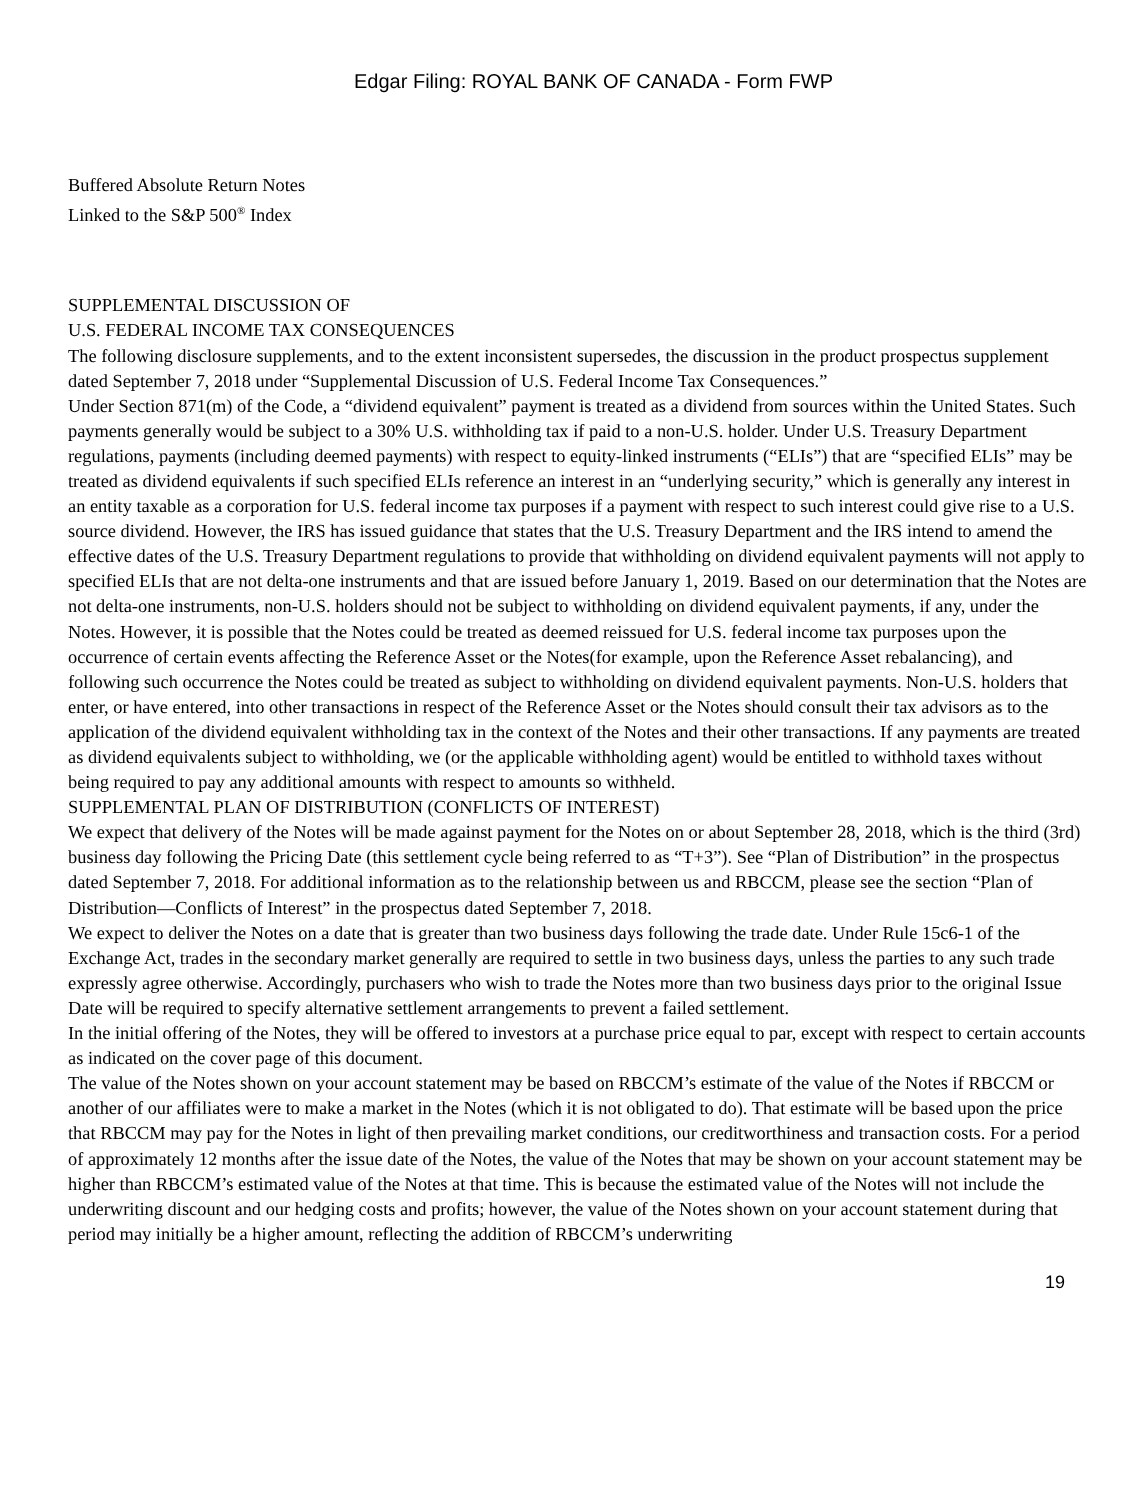Edgar Filing: ROYAL BANK OF CANADA - Form FWP
Buffered Absolute Return Notes
Linked to the S&P 500<sup>®</sup> Index
SUPPLEMENTAL DISCUSSION OF
U.S. FEDERAL INCOME TAX CONSEQUENCES
The following disclosure supplements, and to the extent inconsistent supersedes, the discussion in the product prospectus supplement dated September 7, 2018 under “Supplemental Discussion of U.S. Federal Income Tax Consequences.”
Under Section 871(m) of the Code, a “dividend equivalent” payment is treated as a dividend from sources within the United States. Such payments generally would be subject to a 30% U.S. withholding tax if paid to a non-U.S. holder. Under U.S. Treasury Department regulations, payments (including deemed payments) with respect to equity-linked instruments (“ELIs”) that are “specified ELIs” may be treated as dividend equivalents if such specified ELIs reference an interest in an “underlying security,” which is generally any interest in an entity taxable as a corporation for U.S. federal income tax purposes if a payment with respect to such interest could give rise to a U.S. source dividend. However, the IRS has issued guidance that states that the U.S. Treasury Department and the IRS intend to amend the effective dates of the U.S. Treasury Department regulations to provide that withholding on dividend equivalent payments will not apply to specified ELIs that are not delta-one instruments and that are issued before January 1, 2019. Based on our determination that the Notes are not delta-one instruments, non-U.S. holders should not be subject to withholding on dividend equivalent payments, if any, under the Notes. However, it is possible that the Notes could be treated as deemed reissued for U.S. federal income tax purposes upon the occurrence of certain events affecting the Reference Asset or the Notes(for example, upon the Reference Asset rebalancing), and following such occurrence the Notes could be treated as subject to withholding on dividend equivalent payments. Non-U.S. holders that enter, or have entered, into other transactions in respect of the Reference Asset or the Notes should consult their tax advisors as to the application of the dividend equivalent withholding tax in the context of the Notes and their other transactions. If any payments are treated as dividend equivalents subject to withholding, we (or the applicable withholding agent) would be entitled to withhold taxes without being required to pay any additional amounts with respect to amounts so withheld.
SUPPLEMENTAL PLAN OF DISTRIBUTION (CONFLICTS OF INTEREST)
We expect that delivery of the Notes will be made against payment for the Notes on or about September 28, 2018, which is the third (3rd) business day following the Pricing Date (this settlement cycle being referred to as “T+3”). See “Plan of Distribution” in the prospectus dated September 7, 2018. For additional information as to the relationship between us and RBCCM, please see the section “Plan of Distribution—Conflicts of Interest” in the prospectus dated September 7, 2018.
We expect to deliver the Notes on a date that is greater than two business days following the trade date. Under Rule 15c6-1 of the Exchange Act, trades in the secondary market generally are required to settle in two business days, unless the parties to any such trade expressly agree otherwise. Accordingly, purchasers who wish to trade the Notes more than two business days prior to the original Issue Date will be required to specify alternative settlement arrangements to prevent a failed settlement.
In the initial offering of the Notes, they will be offered to investors at a purchase price equal to par, except with respect to certain accounts as indicated on the cover page of this document.
The value of the Notes shown on your account statement may be based on RBCCM’s estimate of the value of the Notes if RBCCM or another of our affiliates were to make a market in the Notes (which it is not obligated to do). That estimate will be based upon the price that RBCCM may pay for the Notes in light of then prevailing market conditions, our creditworthiness and transaction costs. For a period of approximately 12 months after the issue date of the Notes, the value of the Notes that may be shown on your account statement may be higher than RBCCM’s estimated value of the Notes at that time. This is because the estimated value of the Notes will not include the underwriting discount and our hedging costs and profits; however, the value of the Notes shown on your account statement during that period may initially be a higher amount, reflecting the addition of RBCCM’s underwriting
19